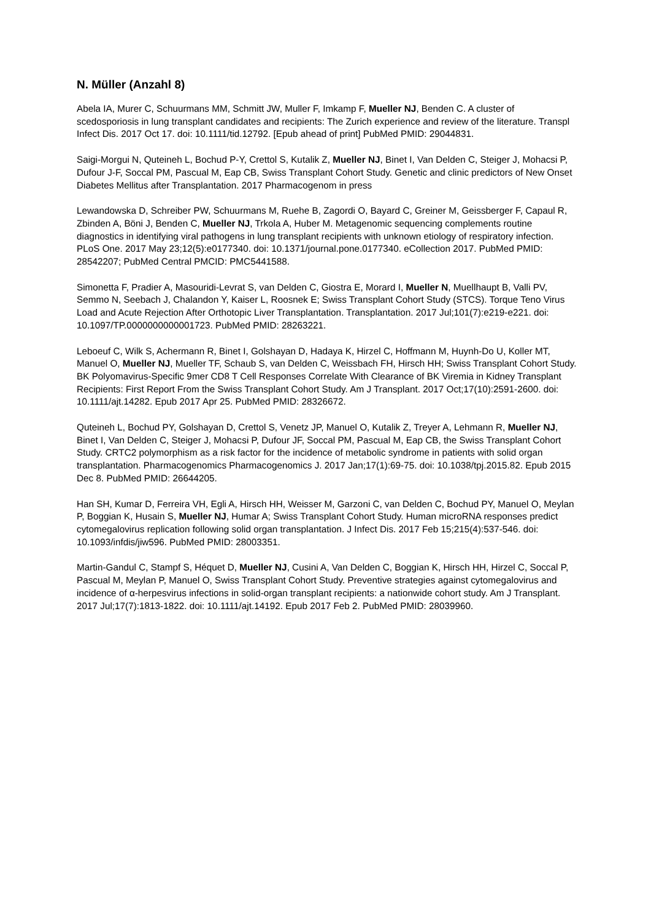N. Müller (Anzahl 8)
Abela IA, Murer C, Schuurmans MM, Schmitt JW, Muller F, Imkamp F, Mueller NJ, Benden C. A cluster of scedosporiosis in lung transplant candidates and recipients: The Zurich experience and review of the literature. Transpl Infect Dis. 2017 Oct 17. doi: 10.1111/tid.12792. [Epub ahead of print] PubMed PMID: 29044831.
Saigi-Morgui N, Quteineh L, Bochud P-Y, Crettol S, Kutalik Z, Mueller NJ, Binet I, Van Delden C, Steiger J, Mohacsi P, Dufour J-F, Soccal PM, Pascual M, Eap CB, Swiss Transplant Cohort Study. Genetic and clinic predictors of New Onset Diabetes Mellitus after Transplantation. 2017 Pharmacogenom in press
Lewandowska D, Schreiber PW, Schuurmans M, Ruehe B, Zagordi O, Bayard C, Greiner M, Geissberger F, Capaul R, Zbinden A, Böni J, Benden C, Mueller NJ, Trkola A, Huber M. Metagenomic sequencing complements routine diagnostics in identifying viral pathogens in lung transplant recipients with unknown etiology of respiratory infection. PLoS One. 2017 May 23;12(5):e0177340. doi: 10.1371/journal.pone.0177340. eCollection 2017. PubMed PMID: 28542207; PubMed Central PMCID: PMC5441588.
Simonetta F, Pradier A, Masouridi-Levrat S, van Delden C, Giostra E, Morard I, Mueller N, Muellhaupt B, Valli PV, Semmo N, Seebach J, Chalandon Y, Kaiser L, Roosnek E; Swiss Transplant Cohort Study (STCS). Torque Teno Virus Load and Acute Rejection After Orthotopic Liver Transplantation. Transplantation. 2017 Jul;101(7):e219-e221. doi: 10.1097/TP.0000000000001723. PubMed PMID: 28263221.
Leboeuf C, Wilk S, Achermann R, Binet I, Golshayan D, Hadaya K, Hirzel C, Hoffmann M, Huynh-Do U, Koller MT, Manuel O, Mueller NJ, Mueller TF, Schaub S, van Delden C, Weissbach FH, Hirsch HH; Swiss Transplant Cohort Study. BK Polyomavirus-Specific 9mer CD8 T Cell Responses Correlate With Clearance of BK Viremia in Kidney Transplant Recipients: First Report From the Swiss Transplant Cohort Study. Am J Transplant. 2017 Oct;17(10):2591-2600. doi: 10.1111/ajt.14282. Epub 2017 Apr 25. PubMed PMID: 28326672.
Quteineh L, Bochud PY, Golshayan D, Crettol S, Venetz JP, Manuel O, Kutalik Z, Treyer A, Lehmann R, Mueller NJ, Binet I, Van Delden C, Steiger J, Mohacsi P, Dufour JF, Soccal PM, Pascual M, Eap CB, the Swiss Transplant Cohort Study. CRTC2 polymorphism as a risk factor for the incidence of metabolic syndrome in patients with solid organ transplantation. Pharmacogenomics Pharmacogenomics J. 2017 Jan;17(1):69-75. doi: 10.1038/tpj.2015.82. Epub 2015 Dec 8. PubMed PMID: 26644205.
Han SH, Kumar D, Ferreira VH, Egli A, Hirsch HH, Weisser M, Garzoni C, van Delden C, Bochud PY, Manuel O, Meylan P, Boggian K, Husain S, Mueller NJ, Humar A; Swiss Transplant Cohort Study. Human microRNA responses predict cytomegalovirus replication following solid organ transplantation. J Infect Dis. 2017 Feb 15;215(4):537-546. doi: 10.1093/infdis/jiw596. PubMed PMID: 28003351.
Martin-Gandul C, Stampf S, Héquet D, Mueller NJ, Cusini A, Van Delden C, Boggian K, Hirsch HH, Hirzel C, Soccal P, Pascual M, Meylan P, Manuel O, Swiss Transplant Cohort Study. Preventive strategies against cytomegalovirus and incidence of α-herpesvirus infections in solid-organ transplant recipients: a nationwide cohort study. Am J Transplant. 2017 Jul;17(7):1813-1822. doi: 10.1111/ajt.14192. Epub 2017 Feb 2. PubMed PMID: 28039960.